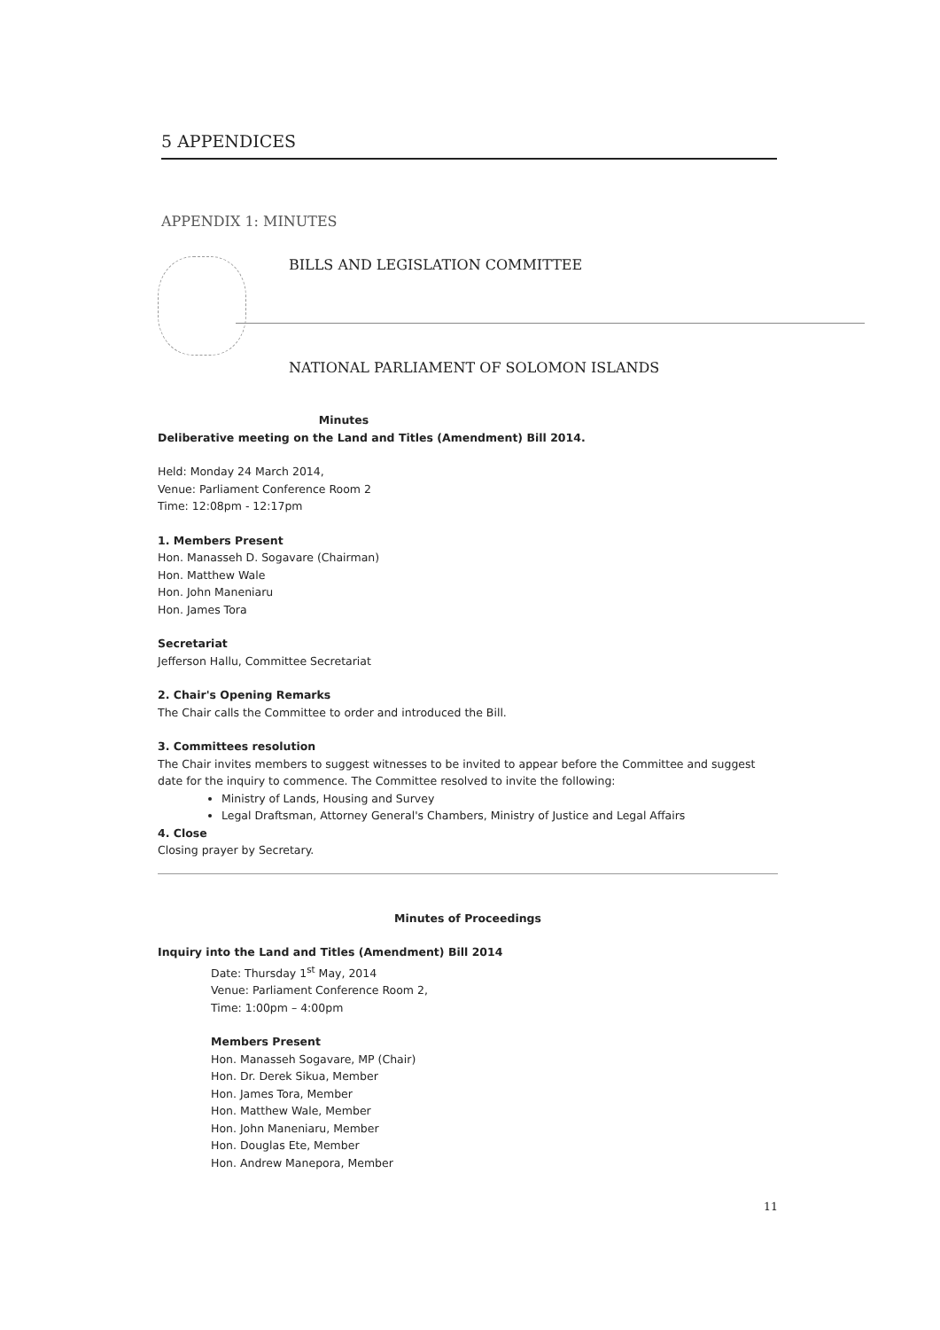5 APPENDICES
APPENDIX 1: MINUTES
BILLS AND LEGISLATION COMMITTEE
NATIONAL PARLIAMENT OF SOLOMON ISLANDS
Minutes
Deliberative meeting on the Land and Titles (Amendment) Bill 2014.
Held: Monday 24 March 2014,
Venue: Parliament Conference Room 2
Time: 12:08pm - 12:17pm
1. Members Present
Hon. Manasseh D. Sogavare (Chairman)
Hon. Matthew Wale
Hon. John Maneniaru
Hon. James Tora
Secretariat
Jefferson Hallu, Committee Secretariat
2. Chair's Opening Remarks
The Chair calls the Committee to order and introduced the Bill.
3. Committees resolution
The Chair invites members to suggest witnesses to be invited to appear before the Committee and suggest date for the inquiry to commence. The Committee resolved to invite the following:
Ministry of Lands, Housing and Survey
Legal Draftsman, Attorney General's Chambers, Ministry of Justice and Legal Affairs
4. Close
Closing prayer by Secretary.
Minutes of Proceedings
Inquiry into the Land and Titles (Amendment) Bill 2014
Date: Thursday 1<sup>st</sup> May, 2014
Venue: Parliament Conference Room 2,
Time: 1:00pm – 4:00pm
Members Present
Hon. Manasseh Sogavare, MP (Chair)
Hon. Dr. Derek Sikua, Member
Hon. James Tora, Member
Hon. Matthew Wale, Member
Hon. John Maneniaru, Member
Hon. Douglas Ete, Member
Hon. Andrew Manepora, Member
11